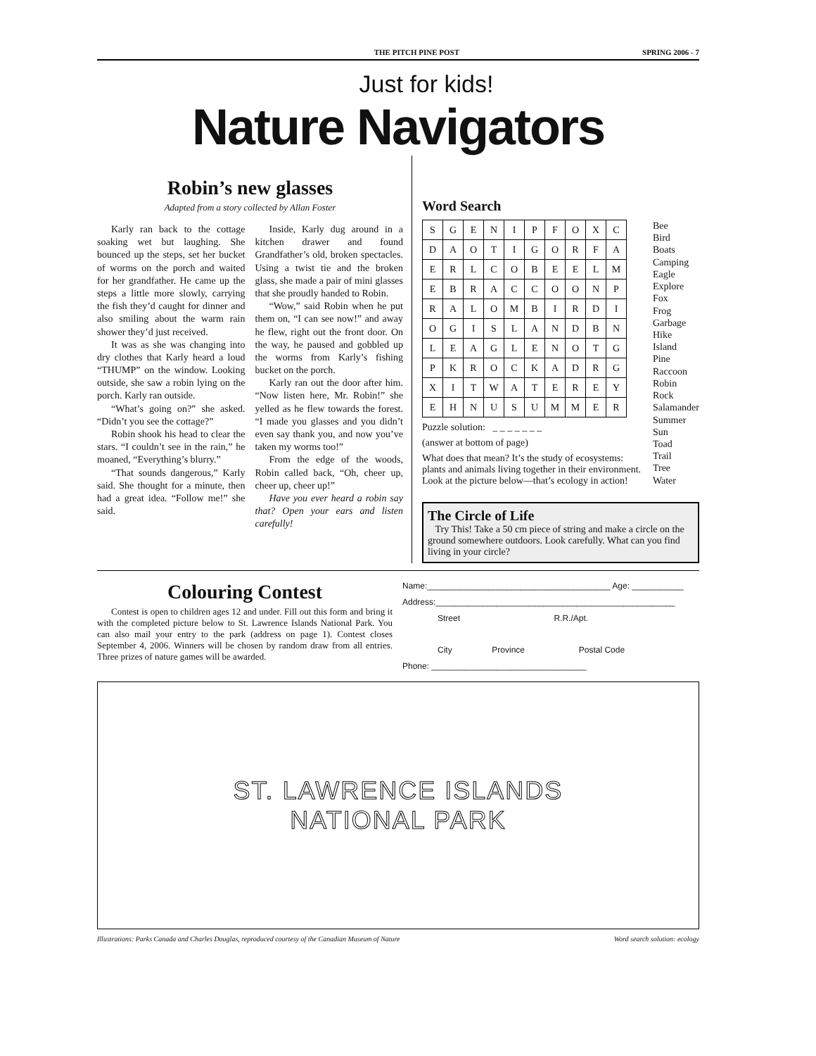THE PITCH PINE POST SPRING 2006 - 7
Just for kids!
Nature Navigators
Robin’s new glasses
Adapted from a story collected by Allan Foster
Karly ran back to the cottage soaking wet but laughing. She bounced up the steps, set her bucket of worms on the porch and waited for her grandfather. He came up the steps a little more slowly, carrying the fish they’d caught for dinner and also smiling about the warm rain shower they’d just received.
It was as she was changing into dry clothes that Karly heard a loud “THUMP” on the window. Looking outside, she saw a robin lying on the porch. Karly ran outside.
“What’s going on?” she asked. “Didn’t you see the cottage?”
Robin shook his head to clear the stars. “I couldn’t see in the rain,” he moaned, “Everything’s blurry.”
“That sounds dangerous,” Karly said. She thought for a minute, then had a great idea. “Follow me!” she said.
Inside, Karly dug around in a kitchen drawer and found Grandfather’s old, broken spectacles. Using a twist tie and the broken glass, she made a pair of mini glasses that she proudly handed to Robin.
“Wow,” said Robin when he put them on, “I can see now!” and away he flew, right out the front door. On the way, he paused and gobbled up the worms from Karly’s fishing bucket on the porch.
Karly ran out the door after him. “Now listen here, Mr. Robin!” she yelled as he flew towards the forest. “I made you glasses and you didn’t even say thank you, and now you’ve taken my worms too!”
From the edge of the woods, Robin called back, “Oh, cheer up, cheer up, cheer up!”
Have you ever heard a robin say that? Open your ears and listen carefully!
Word Search
| S | G | E | N | I | P | F | O | X | C |
| D | A | O | T | I | G | O | R | F | A |
| E | R | L | C | O | B | E | E | L | M |
| E | B | R | A | C | C | O | O | N | P |
| R | A | L | O | M | B | I | R | D | I |
| O | G | I | S | L | A | N | D | B | N |
| L | E | A | G | L | E | N | O | T | G |
| P | K | R | O | C | K | A | D | R | G |
| X | I | T | W | A | T | E | R | E | Y |
| E | H | N | U | S | U | M | M | E | R |
Puzzle solution: _ _ _ _ _ _ _
(answer at bottom of page)
What does that mean? It’s the study of ecosystems: plants and animals living together in their environment. Look at the picture below—that’s ecology in action!
Bee
Bird
Boats
Camping
Eagle
Explore
Fox
Frog
Garbage
Hike
Island
Pine
Raccoon
Robin
Rock
Salamander
Summer
Sun
Toad
Trail
Tree
Water
The Circle of Life
Try This! Take a 50 cm piece of string and make a circle on the ground somewhere outdoors. Look carefully. What can you find living in your circle?
Colouring Contest
Contest is open to children ages 12 and under. Fill out this form and bring it with the completed picture below to St. Lawrence Islands National Park. You can also mail your entry to the park (address on page 1). Contest closes September 4, 2006. Winners will be chosen by random draw from all entries. Three prizes of nature games will be awarded.
Name:_______________________________________ Age: ___________
Address:___________________________________________________
Street R.R./Apt.
City Province Postal Code
Phone: _________________________________
ST. LAWRENCE ISLANDS
NATIONAL PARK
Illustrations: Parks Canada and Charles Douglas, reproduced courtesy of the Canadian Museum of Nature Word search solution: ecology